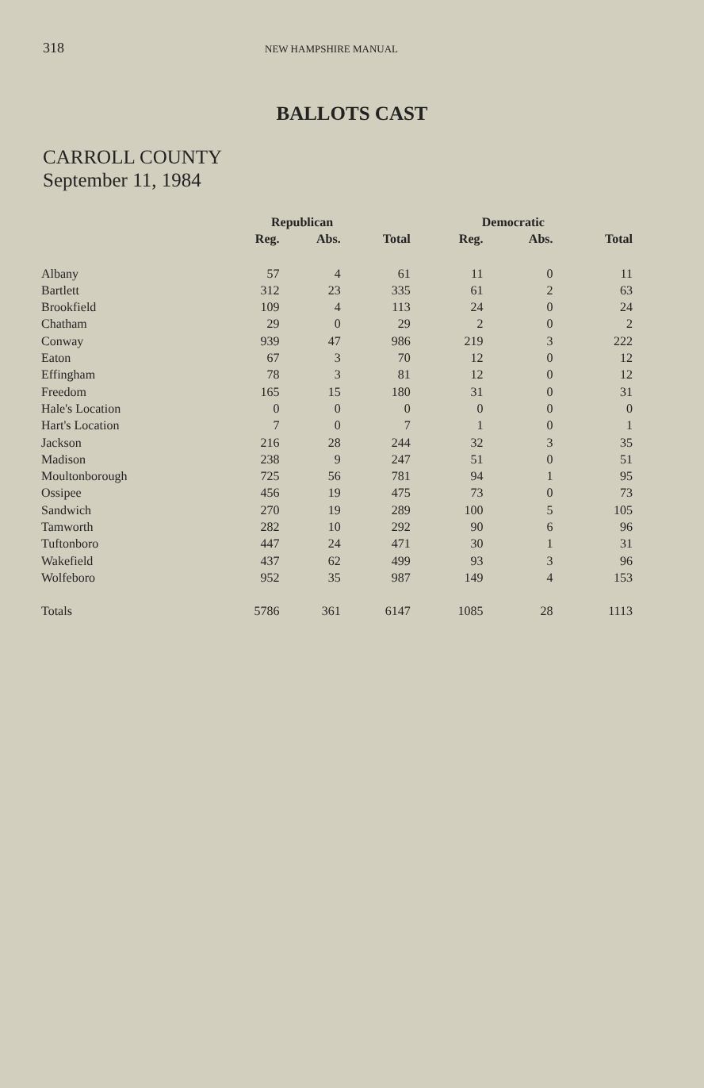318 NEW HAMPSHIRE MANUAL
BALLOTS CAST
CARROLL COUNTY
September 11, 1984
| | Republican | | | Democratic | | |
| --- | --- | --- | --- | --- | --- | --- |
| | Reg. | Abs. | Total | Reg. | Abs. | Total |
| Albany | 57 | 4 | 61 | 11 | 0 | 11 |
| Bartlett | 312 | 23 | 335 | 61 | 2 | 63 |
| Brookfield | 109 | 4 | 113 | 24 | 0 | 24 |
| Chatham | 29 | 0 | 29 | 2 | 0 | 2 |
| Conway | 939 | 47 | 986 | 219 | 3 | 222 |
| Eaton | 67 | 3 | 70 | 12 | 0 | 12 |
| Effingham | 78 | 3 | 81 | 12 | 0 | 12 |
| Freedom | 165 | 15 | 180 | 31 | 0 | 31 |
| Hale's Location | 0 | 0 | 0 | 0 | 0 | 0 |
| Hart's Location | 7 | 0 | 7 | 1 | 0 | 1 |
| Jackson | 216 | 28 | 244 | 32 | 3 | 35 |
| Madison | 238 | 9 | 247 | 51 | 0 | 51 |
| Moultonborough | 725 | 56 | 781 | 94 | 1 | 95 |
| Ossipee | 456 | 19 | 475 | 73 | 0 | 73 |
| Sandwich | 270 | 19 | 289 | 100 | 5 | 105 |
| Tamworth | 282 | 10 | 292 | 90 | 6 | 96 |
| Tuftonboro | 447 | 24 | 471 | 30 | 1 | 31 |
| Wakefield | 437 | 62 | 499 | 93 | 3 | 96 |
| Wolfeboro | 952 | 35 | 987 | 149 | 4 | 153 |
| Totals | 5786 | 361 | 6147 | 1085 | 28 | 1113 |